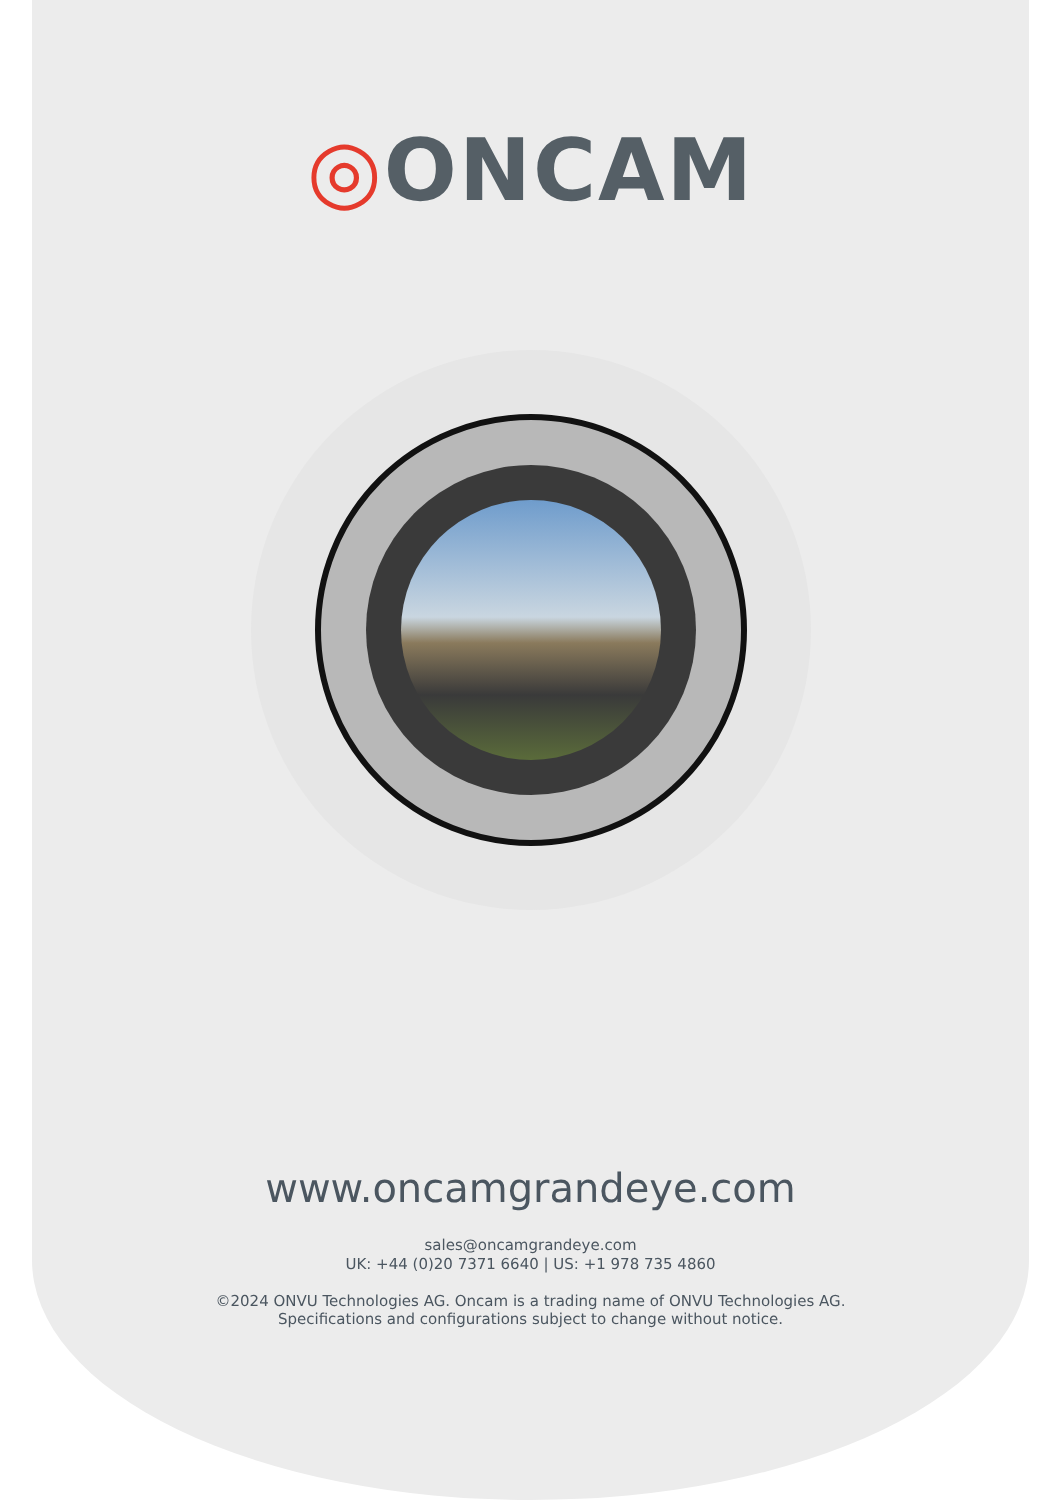◎ONCAM
www.oncamgrandeye.com
sales@oncamgrandeye.com
UK: +44 (0)20 7371 6640 | US: +1 978 735 4860
©2024 ONVU Technologies AG. Oncam is a trading name of ONVU Technologies AG.
Specifications and configurations subject to change without notice.